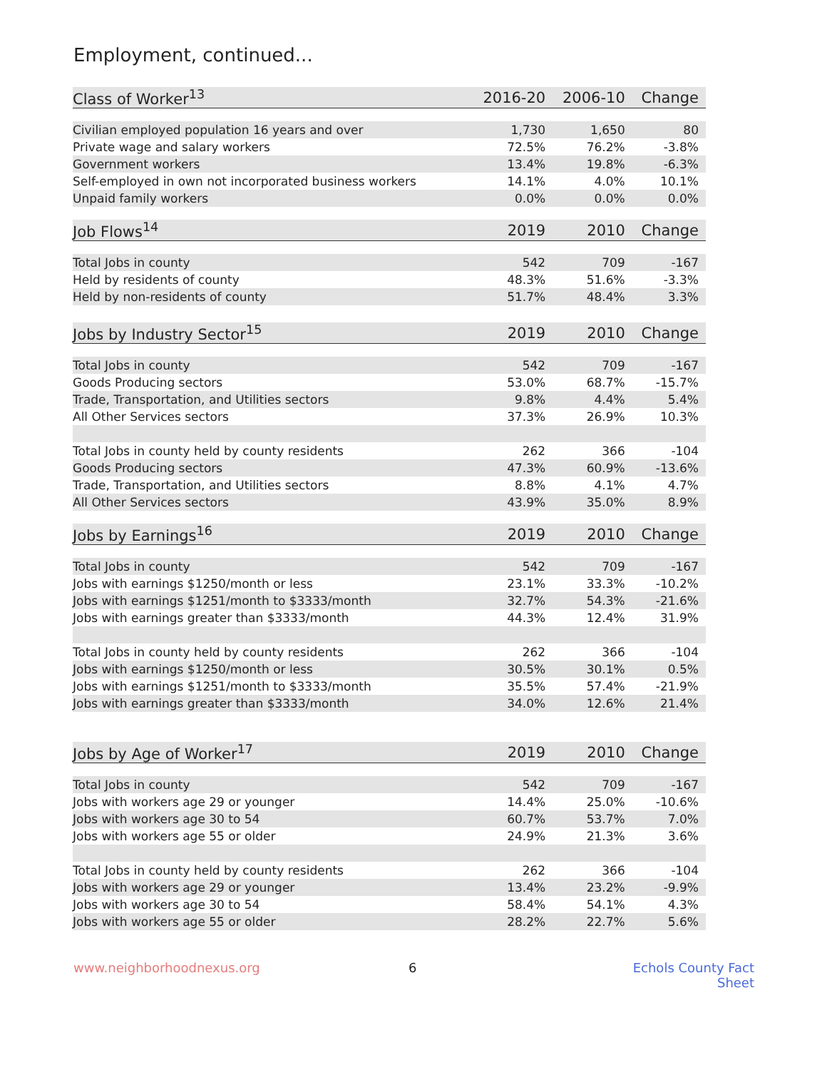Employment, continued...
| Class of Worker<sup>13</sup> | 2016-20 | 2006-10 | Change |
| --- | --- | --- | --- |
| Civilian employed population 16 years and over | 1,730 | 1,650 | 80 |
| Private wage and salary workers | 72.5% | 76.2% | -3.8% |
| Government workers | 13.4% | 19.8% | -6.3% |
| Self-employed in own not incorporated business workers | 14.1% | 4.0% | 10.1% |
| Unpaid family workers | 0.0% | 0.0% | 0.0% |
| Job Flows<sup>14</sup> | 2019 | 2010 | Change |
| Total Jobs in county | 542 | 709 | -167 |
| Held by residents of county | 48.3% | 51.6% | -3.3% |
| Held by non-residents of county | 51.7% | 48.4% | 3.3% |
| Jobs by Industry Sector<sup>15</sup> | 2019 | 2010 | Change |
| Total Jobs in county | 542 | 709 | -167 |
| Goods Producing sectors | 53.0% | 68.7% | -15.7% |
| Trade, Transportation, and Utilities sectors | 9.8% | 4.4% | 5.4% |
| All Other Services sectors | 37.3% | 26.9% | 10.3% |
| Total Jobs in county held by county residents | 262 | 366 | -104 |
| Goods Producing sectors | 47.3% | 60.9% | -13.6% |
| Trade, Transportation, and Utilities sectors | 8.8% | 4.1% | 4.7% |
| All Other Services sectors | 43.9% | 35.0% | 8.9% |
| Jobs by Earnings<sup>16</sup> | 2019 | 2010 | Change |
| Total Jobs in county | 542 | 709 | -167 |
| Jobs with earnings $1250/month or less | 23.1% | 33.3% | -10.2% |
| Jobs with earnings $1251/month to $3333/month | 32.7% | 54.3% | -21.6% |
| Jobs with earnings greater than $3333/month | 44.3% | 12.4% | 31.9% |
| Total Jobs in county held by county residents | 262 | 366 | -104 |
| Jobs with earnings $1250/month or less | 30.5% | 30.1% | 0.5% |
| Jobs with earnings $1251/month to $3333/month | 35.5% | 57.4% | -21.9% |
| Jobs with earnings greater than $3333/month | 34.0% | 12.6% | 21.4% |
| Jobs by Age of Worker<sup>17</sup> | 2019 | 2010 | Change |
| Total Jobs in county | 542 | 709 | -167 |
| Jobs with workers age 29 or younger | 14.4% | 25.0% | -10.6% |
| Jobs with workers age 30 to 54 | 60.7% | 53.7% | 7.0% |
| Jobs with workers age 55 or older | 24.9% | 21.3% | 3.6% |
| Total Jobs in county held by county residents | 262 | 366 | -104 |
| Jobs with workers age 29 or younger | 13.4% | 23.2% | -9.9% |
| Jobs with workers age 30 to 54 | 58.4% | 54.1% | 4.3% |
| Jobs with workers age 55 or older | 28.2% | 22.7% | 5.6% |
www.neighborhoodnexus.org 6 Echols County Fact Sheet